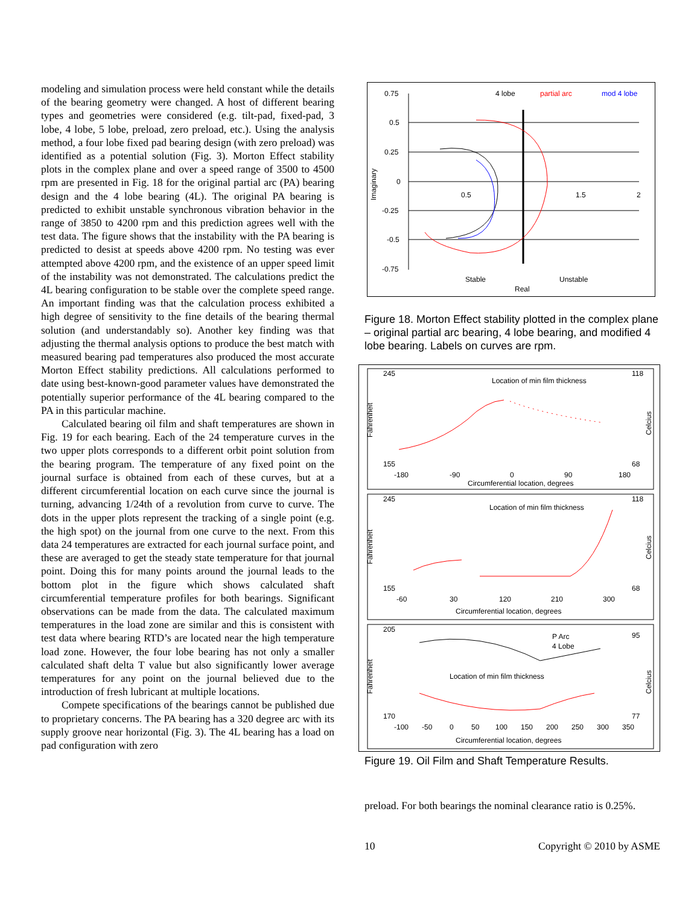modeling and simulation process were held constant while the details of the bearing geometry were changed. A host of different bearing types and geometries were considered (e.g. tilt-pad, fixed-pad, 3 lobe, 4 lobe, 5 lobe, preload, zero preload, etc.). Using the analysis method, a four lobe fixed pad bearing design (with zero preload) was identified as a potential solution (Fig. 3). Morton Effect stability plots in the complex plane and over a speed range of 3500 to 4500 rpm are presented in Fig. 18 for the original partial arc (PA) bearing design and the 4 lobe bearing (4L). The original PA bearing is predicted to exhibit unstable synchronous vibration behavior in the range of 3850 to 4200 rpm and this prediction agrees well with the test data. The figure shows that the instability with the PA bearing is predicted to desist at speeds above 4200 rpm. No testing was ever attempted above 4200 rpm, and the existence of an upper speed limit of the instability was not demonstrated. The calculations predict the 4L bearing configuration to be stable over the complete speed range. An important finding was that the calculation process exhibited a high degree of sensitivity to the fine details of the bearing thermal solution (and understandably so). Another key finding was that adjusting the thermal analysis options to produce the best match with measured bearing pad temperatures also produced the most accurate Morton Effect stability predictions. All calculations performed to date using best-known-good parameter values have demonstrated the potentially superior performance of the 4L bearing compared to the PA in this particular machine.
Calculated bearing oil film and shaft temperatures are shown in Fig. 19 for each bearing. Each of the 24 temperature curves in the two upper plots corresponds to a different orbit point solution from the bearing program. The temperature of any fixed point on the journal surface is obtained from each of these curves, but at a different circumferential location on each curve since the journal is turning, advancing 1/24th of a revolution from curve to curve. The dots in the upper plots represent the tracking of a single point (e.g. the high spot) on the journal from one curve to the next. From this data 24 temperatures are extracted for each journal surface point, and these are averaged to get the steady state temperature for that journal point. Doing this for many points around the journal leads to the bottom plot in the figure which shows calculated shaft circumferential temperature profiles for both bearings. Significant observations can be made from the data. The calculated maximum temperatures in the load zone are similar and this is consistent with test data where bearing RTD’s are located near the high temperature load zone. However, the four lobe bearing has not only a smaller calculated shaft delta T value but also significantly lower average temperatures for any point on the journal believed due to the introduction of fresh lubricant at multiple locations.
Compete specifications of the bearings cannot be published due to proprietary concerns. The PA bearing has a 320 degree arc with its supply groove near horizontal (Fig. 3). The 4L bearing has a load on pad configuration with zero
0.75
0.5
0.25
0
-0.25
-0.5
-0.75
0.5
1.5
2
Stable
Unstable
Real
Imaginary
4 lobe
partial arc
mod 4 lobe
Figure 18. Morton Effect stability plotted in the complex plane – original partial arc bearing, 4 lobe bearing, and modified 4 lobe bearing. Labels on curves are rpm.
245
155
-180
-90
0
90
180
Circumferential location, degrees
Location of min film thickness
118
68
Fahrenheit
Celcius
245
155
-60
30
120
210
300
Circumferential location, degrees
Location of min film thickness
118
68
Fahrenheit
Celcius
205
170
-100
-50
0
50
100
150
200
250
300
350
Circumferential location, degrees
Location of min film thickness
P Arc
4 Lobe
95
77
Fahrenheit
Celcius
Figure 19. Oil Film and Shaft Temperature Results.
preload. For both bearings the nominal clearance ratio is 0.25%.
10 Copyright © 2010 by ASME